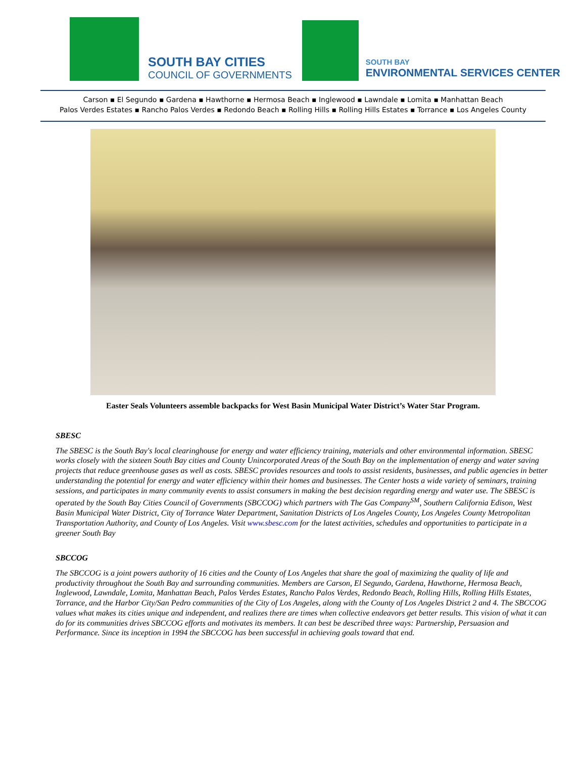SOUTH BAY CITIES
COUNCIL OF GOVERNMENTS
SOUTH BAY
ENVIRONMENTAL SERVICES CENTER
Carson ▪ El Segundo ▪ Gardena ▪ Hawthorne ▪ Hermosa Beach ▪ Inglewood ▪ Lawndale ▪ Lomita ▪ Manhattan Beach
Palos Verdes Estates ▪ Rancho Palos Verdes ▪ Redondo Beach ▪ Rolling Hills ▪ Rolling Hills Estates ▪ Torrance ▪ Los Angeles County
Easter Seals Volunteers assemble backpacks for West Basin Municipal Water District’s Water Star Program.
SBESC
The SBESC is the South Bay's local clearinghouse for energy and water efficiency training, materials and other environmental information. SBESC works closely with the sixteen South Bay cities and County Unincorporated Areas of the South Bay on the implementation of energy and water saving projects that reduce greenhouse gases as well as costs. SBESC provides resources and tools to assist residents, businesses, and public agencies in better understanding the potential for energy and water efficiency within their homes and businesses. The Center hosts a wide variety of seminars, training sessions, and participates in many community events to assist consumers in making the best decision regarding energy and water use. The SBESC is operated by the South Bay Cities Council of Governments (SBCCOG) which partners with The Gas Company<sup>SM</sup>, Southern California Edison, West Basin Municipal Water District, City of Torrance Water Department, Sanitation Districts of Los Angeles County, Los Angeles County Metropolitan Transportation Authority, and County of Los Angeles. Visit www.sbesc.com for the latest activities, schedules and opportunities to participate in a greener South Bay
SBCCOG
The SBCCOG is a joint powers authority of 16 cities and the County of Los Angeles that share the goal of maximizing the quality of life and productivity throughout the South Bay and surrounding communities. Members are Carson, El Segundo, Gardena, Hawthorne, Hermosa Beach, Inglewood, Lawndale, Lomita, Manhattan Beach, Palos Verdes Estates, Rancho Palos Verdes, Redondo Beach, Rolling Hills, Rolling Hills Estates, Torrance, and the Harbor City/San Pedro communities of the City of Los Angeles, along with the County of Los Angeles District 2 and 4. The SBCCOG values what makes its cities unique and independent, and realizes there are times when collective endeavors get better results. This vision of what it can do for its communities drives SBCCOG efforts and motivates its members. It can best be described three ways: Partnership, Persuasion and Performance. Since its inception in 1994 the SBCCOG has been successful in achieving goals toward that end.